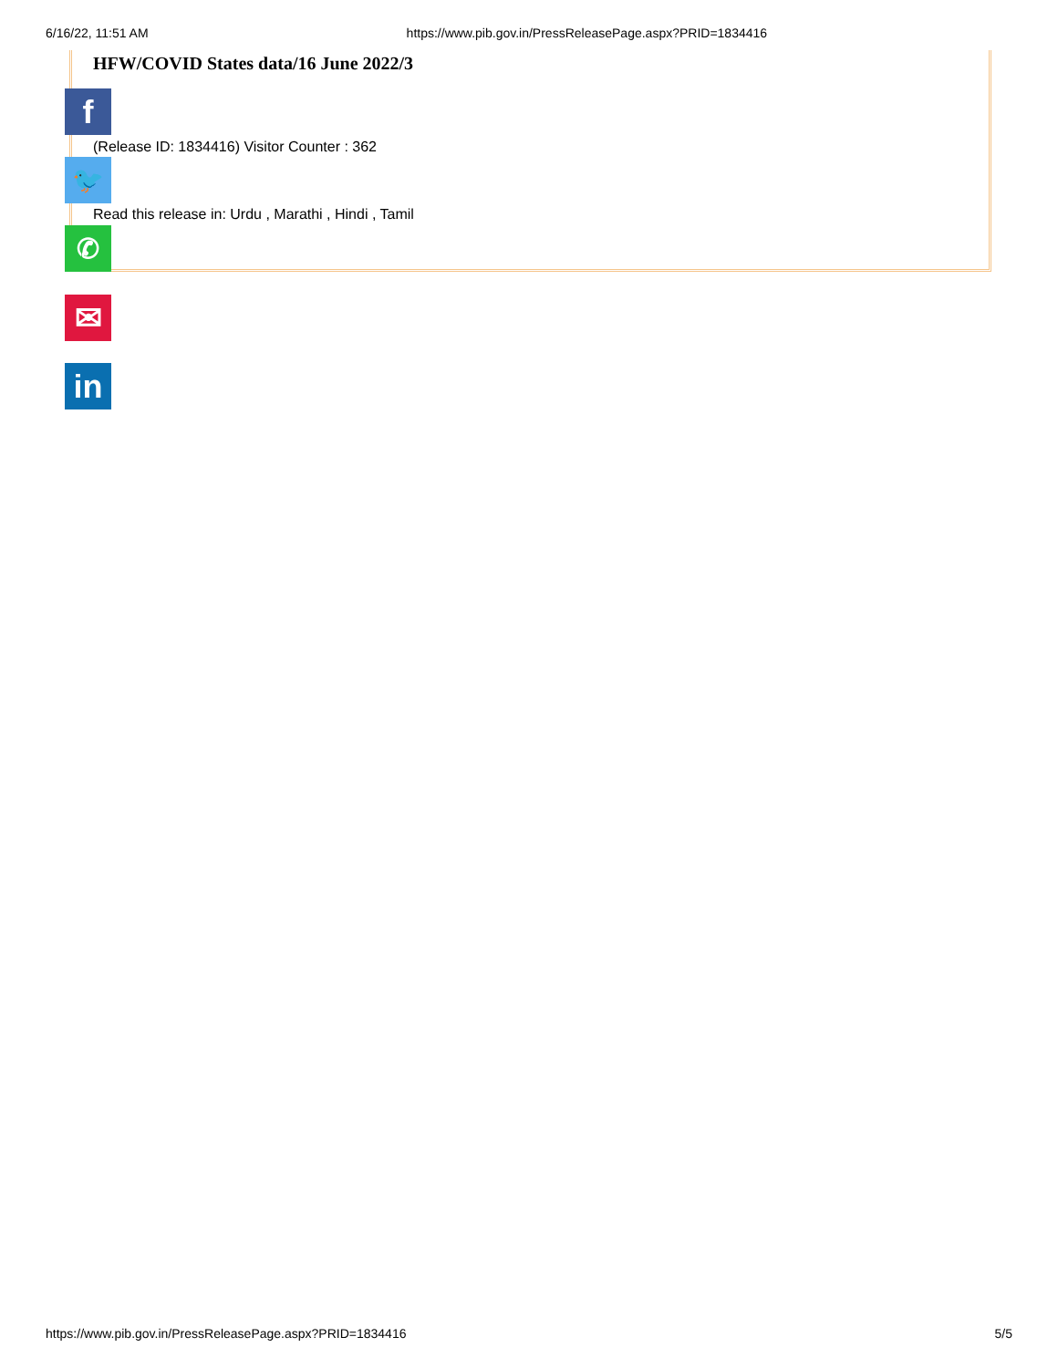6/16/22, 11:51 AM https://www.pib.gov.in/PressReleasePage.aspx?PRID=1834416
HFW/COVID States data/16 June 2022/3
f
(Release ID: 1834416) Visitor Counter : 362
🐦
Read this release in: Urdu , Marathi , Hindi , Tamil
✆
✉
in
https://www.pib.gov.in/PressReleasePage.aspx?PRID=1834416 5/5